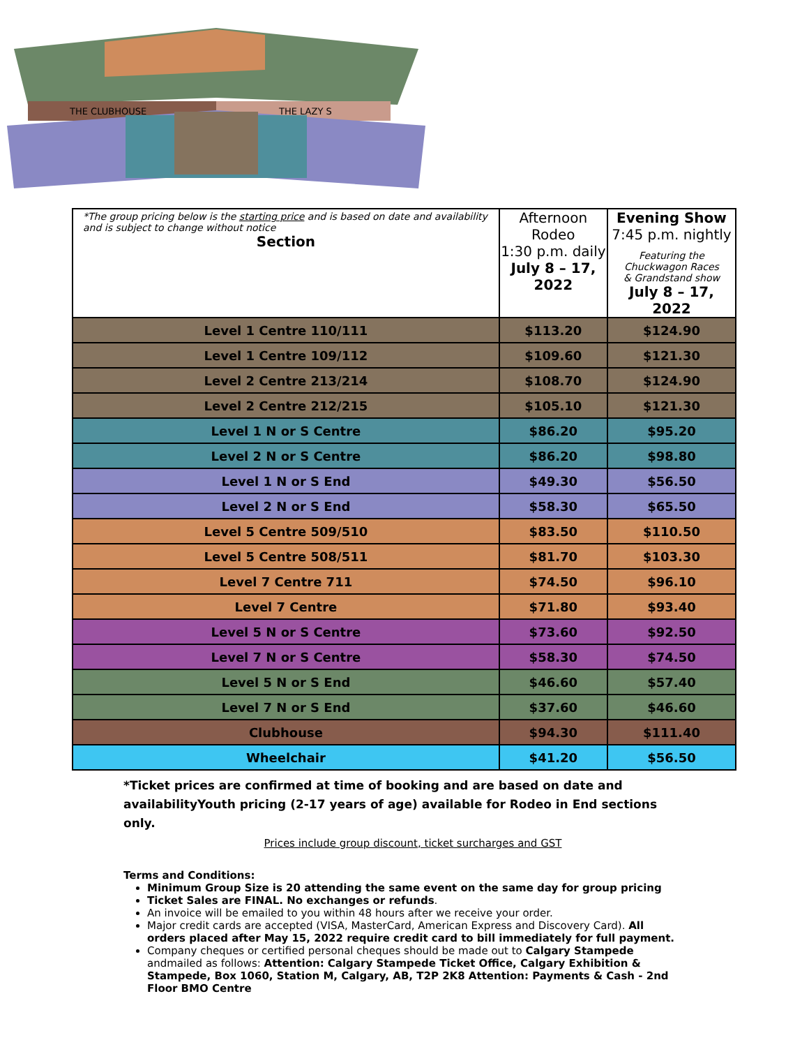THE CLUBHOUSE
THE LAZY S
| *The group pricing below is the starting price and is based on date and availability and is subject to change without notice Section | Afternoon Rodeo 1:30 p.m. daily July 8 – 17, 2022 | Evening Show 7:45 p.m. nightly Featuring the Chuckwagon Races & Grandstand show July 8 – 17, 2022 |
| Level 1 Centre 110/111 | $113.20 | $124.90 |
| Level 1 Centre 109/112 | $109.60 | $121.30 |
| Level 2 Centre 213/214 | $108.70 | $124.90 |
| Level 2 Centre 212/215 | $105.10 | $121.30 |
| Level 1 N or S Centre | $86.20 | $95.20 |
| Level 2 N or S Centre | $86.20 | $98.80 |
| Level 1 N or S End | $49.30 | $56.50 |
| Level 2 N or S End | $58.30 | $65.50 |
| Level 5 Centre 509/510 | $83.50 | $110.50 |
| Level 5 Centre 508/511 | $81.70 | $103.30 |
| Level 7 Centre 711 | $74.50 | $96.10 |
| Level 7 Centre | $71.80 | $93.40 |
| Level 5 N or S Centre | $73.60 | $92.50 |
| Level 7 N or S Centre | $58.30 | $74.50 |
| Level 5 N or S End | $46.60 | $57.40 |
| Level 7 N or S End | $37.60 | $46.60 |
| Clubhouse | $94.30 | $111.40 |
| Wheelchair | $41.20 | $56.50 |
*Ticket prices are confirmed at time of booking and are based on date and availabilityYouth pricing (2-17 years of age) available for Rodeo in End sections only.
Prices include group discount, ticket surcharges and GST
Terms and Conditions:
Minimum Group Size is 20 attending the same event on the same day for group pricing
Ticket Sales are FINAL. No exchanges or refunds.
An invoice will be emailed to you within 48 hours after we receive your order.
Major credit cards are accepted (VISA, MasterCard, American Express and Discovery Card). All orders placed after May 15, 2022 require credit card to bill immediately for full payment.
Company cheques or certified personal cheques should be made out to Calgary Stampede andmailed as follows: Attention: Calgary Stampede Ticket Office, Calgary Exhibition & Stampede, Box 1060, Station M, Calgary, AB, T2P 2K8 Attention: Payments & Cash - 2nd Floor BMO Centre